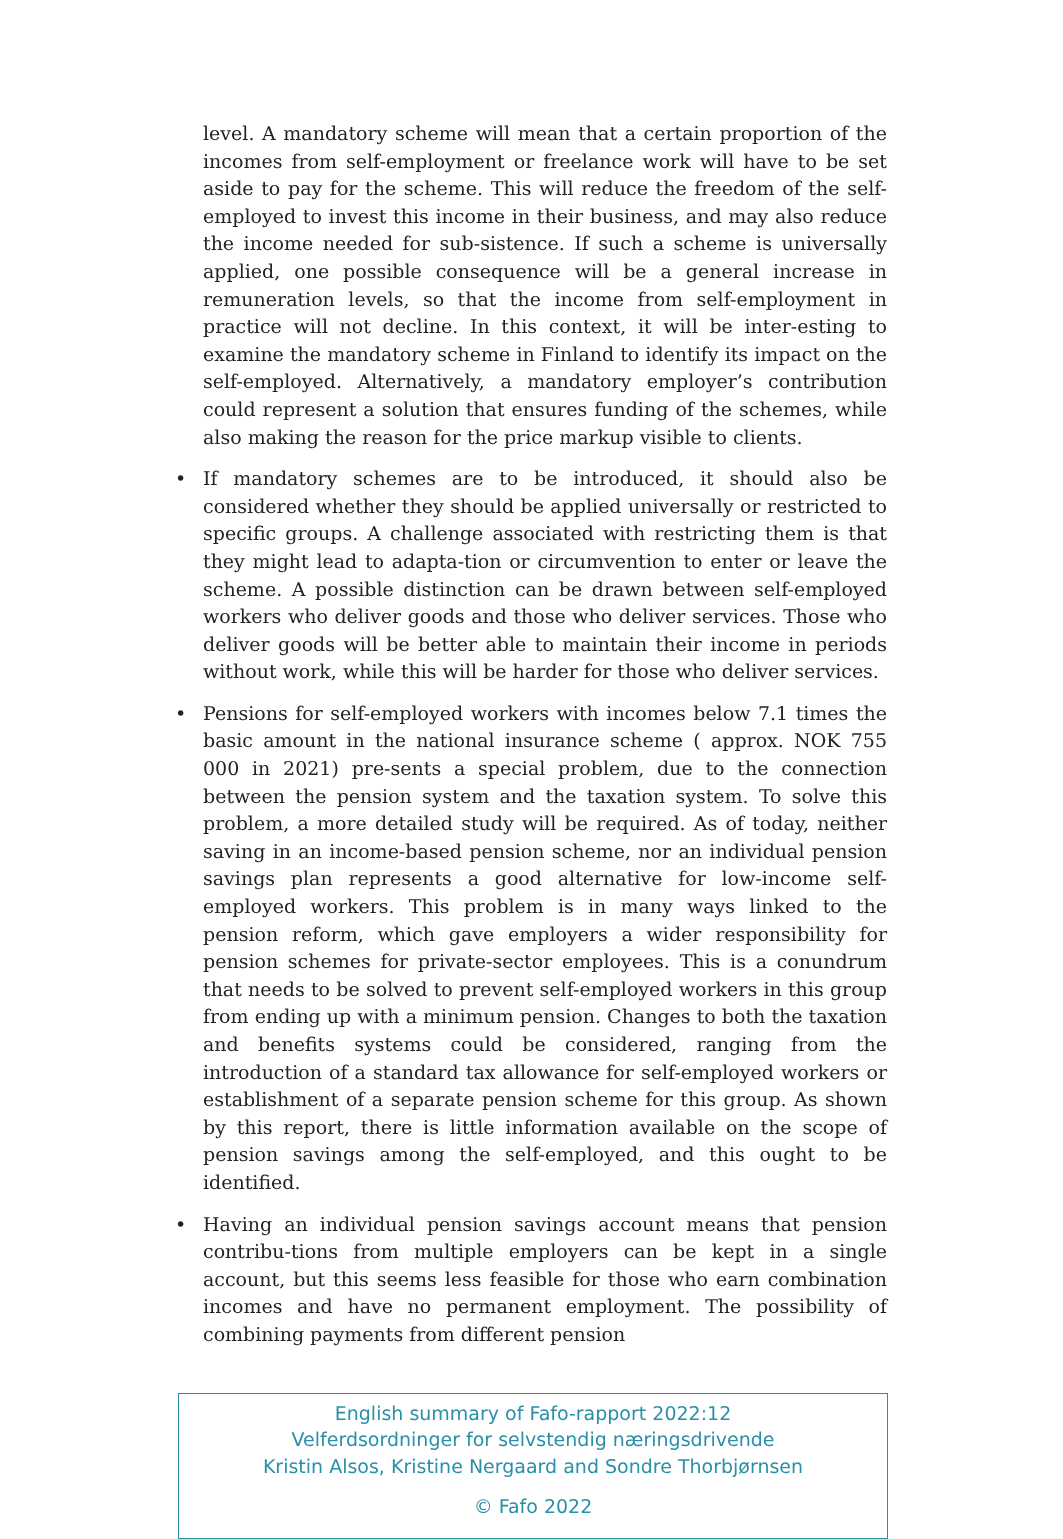level. A mandatory scheme will mean that a certain proportion of the incomes from self-employment or freelance work will have to be set aside to pay for the scheme. This will reduce the freedom of the self-employed to invest this income in their business, and may also reduce the income needed for sub-sistence. If such a scheme is universally applied, one possible consequence will be a general increase in remuneration levels, so that the income from self-employment in practice will not decline. In this context, it will be inter-esting to examine the mandatory scheme in Finland to identify its impact on the self-employed. Alternatively, a mandatory employer’s contribution could represent a solution that ensures funding of the schemes, while also making the reason for the price markup visible to clients.
•
If mandatory schemes are to be introduced, it should also be considered whether they should be applied universally or restricted to specific groups. A challenge associated with restricting them is that they might lead to adapta-tion or circumvention to enter or leave the scheme. A possible distinction can be drawn between self-employed workers who deliver goods and those who deliver services. Those who deliver goods will be better able to maintain their income in periods without work, while this will be harder for those who deliver services.
•
Pensions for self-employed workers with incomes below 7.1 times the basic amount in the national insurance scheme ( approx. NOK 755 000 in 2021) pre-sents a special problem, due to the connection between the pension system and the taxation system. To solve this problem, a more detailed study will be required. As of today, neither saving in an income-based pension scheme, nor an individual pension savings plan represents a good alternative for low-income self-employed workers. This problem is in many ways linked to the pension reform, which gave employers a wider responsibility for pension schemes for private-sector employees. This is a conundrum that needs to be solved to prevent self-employed workers in this group from ending up with a minimum pension. Changes to both the taxation and benefits systems could be considered, ranging from the introduction of a standard tax allowance for self-employed workers or establishment of a separate pension scheme for this group. As shown by this report, there is little information available on the scope of pension savings among the self-employed, and this ought to be identified.
•
Having an individual pension savings account means that pension contribu-tions from multiple employers can be kept in a single account, but this seems less feasible for those who earn combination incomes and have no permanent employment. The possibility of combining payments from different pension
English summary of Fafo-rapport 2022:12
Velferdsordninger for selvstendig næringsdrivende
Kristin Alsos, Kristine Nergaard and Sondre Thorbjørnsen
© Fafo 2022